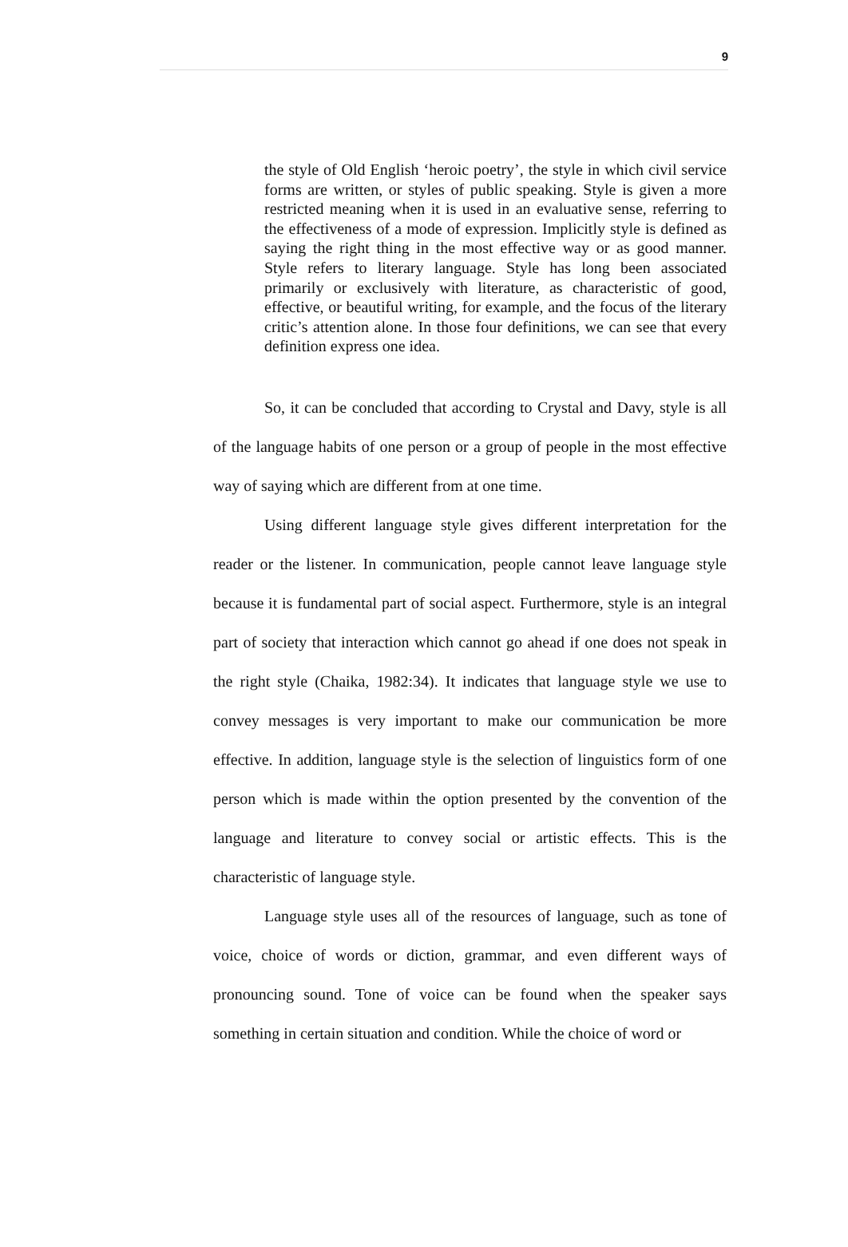9
the style of Old English ‘heroic poetry’, the style in which civil service forms are written, or styles of public speaking. Style is given a more restricted meaning when it is used in an evaluative sense, referring to the effectiveness of a mode of expression. Implicitly style is defined as saying the right thing in the most effective way or as good manner. Style refers to literary language. Style has long been associated primarily or exclusively with literature, as characteristic of good, effective, or beautiful writing, for example, and the focus of the literary critic’s attention alone. In those four definitions, we can see that every definition express one idea.
So, it can be concluded that according to Crystal and Davy, style is all of the language habits of one person or a group of people in the most effective way of saying which are different from at one time.
Using different language style gives different interpretation for the reader or the listener. In communication, people cannot leave language style because it is fundamental part of social aspect. Furthermore, style is an integral part of society that interaction which cannot go ahead if one does not speak in the right style (Chaika, 1982:34). It indicates that language style we use to convey messages is very important to make our communication be more effective. In addition, language style is the selection of linguistics form of one person which is made within the option presented by the convention of the language and literature to convey social or artistic effects. This is the characteristic of language style.
Language style uses all of the resources of language, such as tone of voice, choice of words or diction, grammar, and even different ways of pronouncing sound. Tone of voice can be found when the speaker says something in certain situation and condition. While the choice of word or